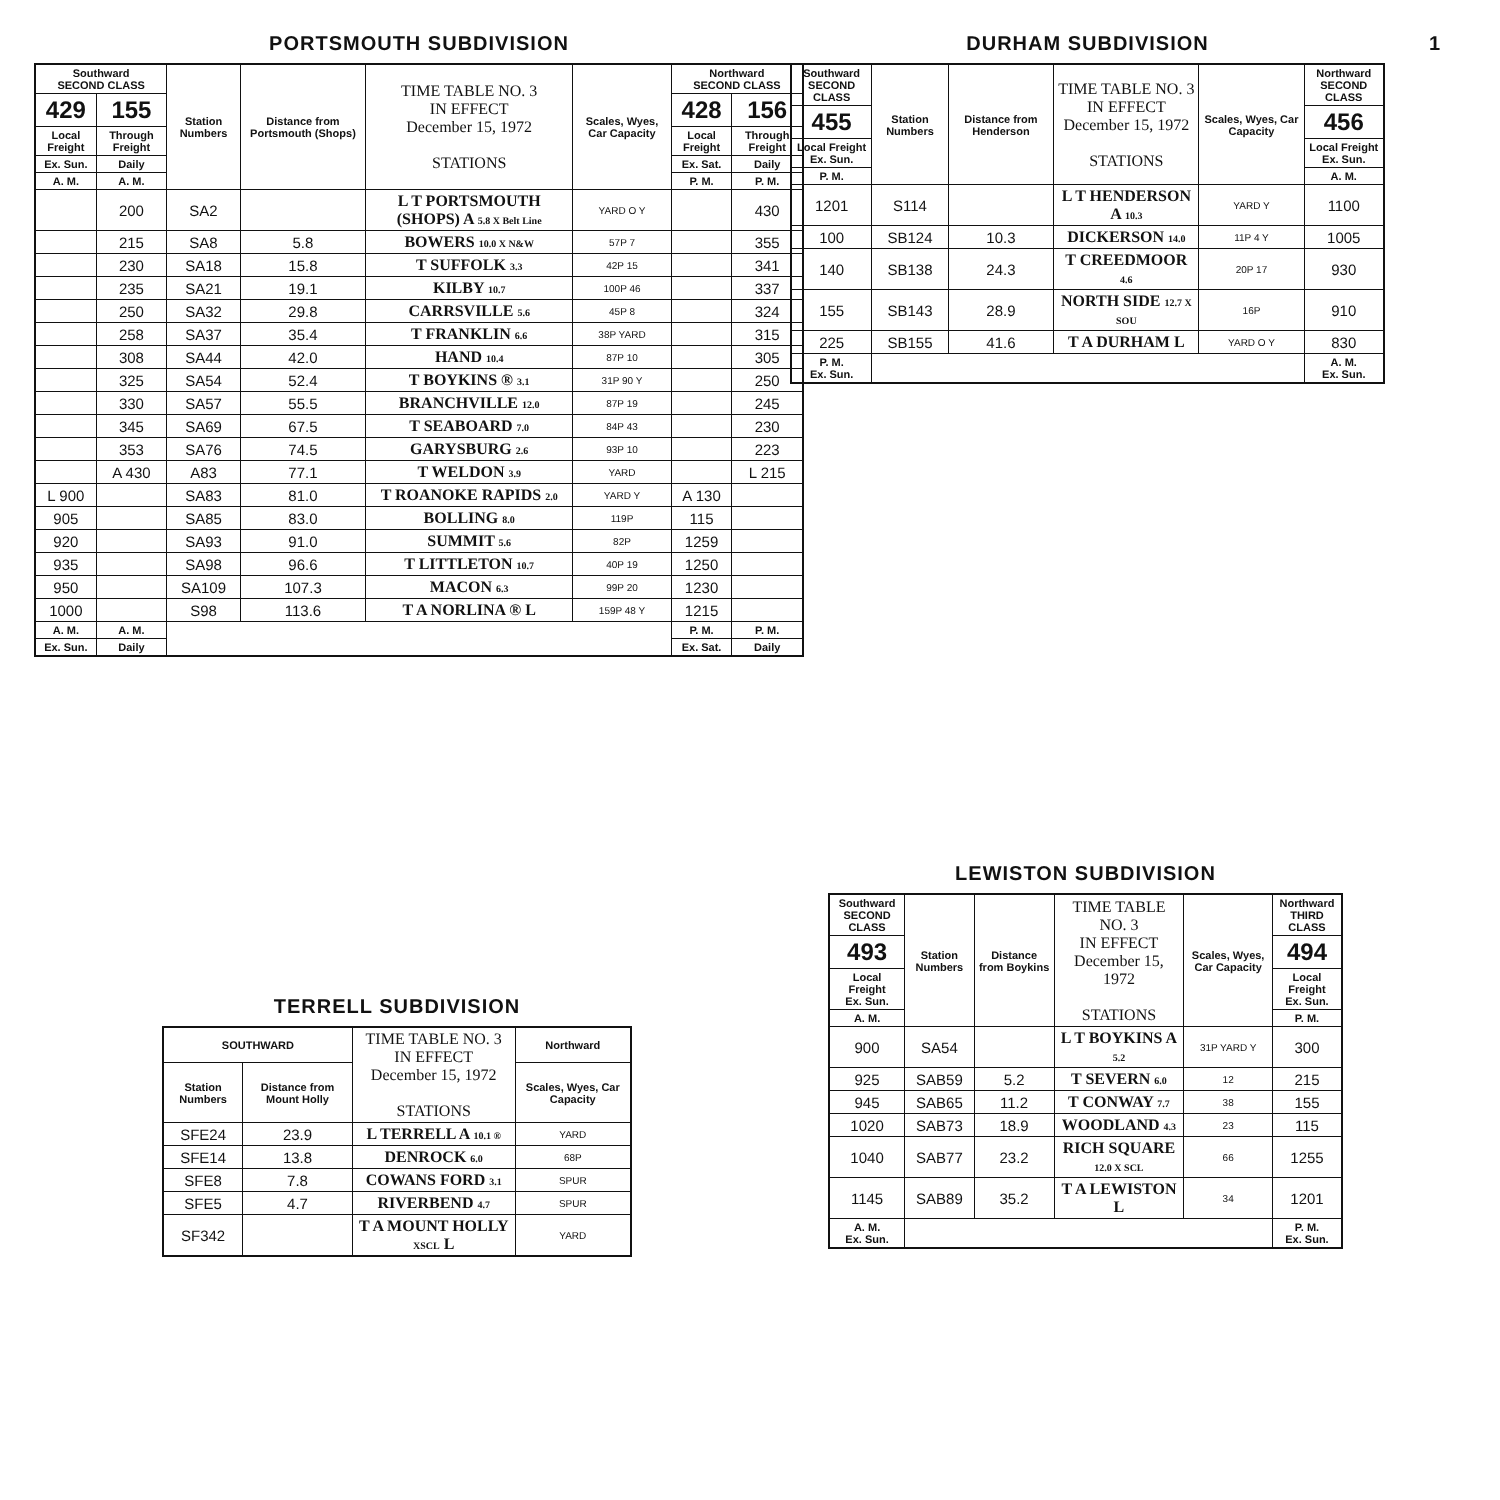1
PORTSMOUTH SUBDIVISION
| Southward SECOND CLASS | | Station Numbers | Distance from Portsmouth (Shops) | TIME TABLE NO. 3 IN EFFECT December 15, 1972 STATIONS | Scales, Wyes, Car Capacity | Northward SECOND CLASS | |
| --- | --- | --- | --- | --- | --- | --- | --- |
| 429 | 155 | | | | | 428 | 156 |
| Local Freight | Through Freight | | | | | Local Freight | Through Freight |
| Ex. Sun. | Daily | | | | | Ex. Sat. | Daily |
| A. M. | A. M. | | | | | P. M. | P. M. |
| | 200 | SA2 | | L T PORTSMOUTH (SHOPS) A 5.8 X Belt Line | YARD O Y | | 430 |
| | 215 | SA8 | 5.8 | BOWERS 10.0 X N&W | 57P 7 | | 355 |
| | 230 | SA18 | 15.8 | T SUFFOLK 3.3 | 42P 15 | | 341 |
| | 235 | SA21 | 19.1 | KILBY 10.7 | 100P 46 | | 337 |
| | 250 | SA32 | 29.8 | CARRSVILLE 5.6 | 45P 8 | | 324 |
| | 258 | SA37 | 35.4 | T FRANKLIN 6.6 | 38P YARD | | 315 |
| | 308 | SA44 | 42.0 | HAND 10.4 | 87P 10 | | 305 |
| | 325 | SA54 | 52.4 | T BOYKINS ® 3.1 | 31P 90 Y | | 250 |
| | 330 | SA57 | 55.5 | BRANCHVILLE 12.0 | 87P 19 | | 245 |
| | 345 | SA69 | 67.5 | T SEABOARD 7.0 | 84P 43 | | 230 |
| | 353 | SA76 | 74.5 | GARYSBURG 2.6 | 93P 10 | | 223 |
| | A 430 | A83 | 77.1 | T WELDON 3.9 | YARD | | L 215 |
| L 900 | | SA83 | 81.0 | T ROANOKE RAPIDS 2.0 | YARD Y | A 130 | |
| 905 | | SA85 | 83.0 | BOLLING 8.0 | 119P | 115 | |
| 920 | | SA93 | 91.0 | SUMMIT 5.6 | 82P | 1259 | |
| 935 | | SA98 | 96.6 | T LITTLETON 10.7 | 40P 19 | 1250 | |
| 950 | | SA109 | 107.3 | MACON 6.3 | 99P 20 | 1230 | |
| 1000 | | S98 | 113.6 | T A NORLINA ® L | 159P 48 Y | 1215 | |
| A. M. | A. M. | | | | | P. M. | P. M. |
| Ex. Sun. | Daily | | | | | Ex. Sat. | Daily |
DURHAM SUBDIVISION
| Southward SECOND CLASS | Station Numbers | Distance from Henderson | TIME TABLE NO. 3 IN EFFECT December 15, 1972 STATIONS | Scales, Wyes, Car Capacity | Northward SECOND CLASS |
| --- | --- | --- | --- | --- | --- |
| 455 | | | | | 456 |
| Local Freight Ex. Sun. | | | | | Local Freight Ex. Sun. |
| P. M. | | | | | A. M. |
| 1201 | S114 | | L T HENDERSON A 10.3 | YARD Y | 1100 |
| 100 | SB124 | 10.3 | DICKERSON 14.0 | 11P 4 Y | 1005 |
| 140 | SB138 | 24.3 | T CREEDMOOR 4.6 | 20P 17 | 930 |
| 155 | SB143 | 28.9 | NORTH SIDE 12.7 X SOU | 16P | 910 |
| 225 | SB155 | 41.6 | T A DURHAM L | YARD O Y | 830 |
| P. M. Ex. Sun. | | | | | A. M. Ex. Sun. |
TERRELL SUBDIVISION
| SOUTHWARD | | TIME TABLE NO. 3 IN EFFECT December 15, 1972 STATIONS | Northward |
| --- | --- | --- | --- |
| Station Numbers | Distance from Mount Holly | | Scales, Wyes, Car Capacity |
| SFE24 | 23.9 | L TERRELL A 10.1 ® | YARD |
| SFE14 | 13.8 | DENROCK 6.0 | 68P |
| SFE8 | 7.8 | COWANS FORD 3.1 | SPUR |
| SFE5 | 4.7 | RIVERBEND 4.7 | SPUR |
| SF342 | | T A MOUNT HOLLY XSCL L | YARD |
LEWISTON SUBDIVISION
| Southward SECOND CLASS | Station Numbers | Distance from Boykins | TIME TABLE NO. 3 IN EFFECT December 15, 1972 STATIONS | Scales, Wyes, Car Capacity | Northward THIRD CLASS |
| --- | --- | --- | --- | --- | --- |
| 493 | | | | | 494 |
| Local Freight Ex. Sun. | | | | | Local Freight Ex. Sun. |
| A. M. | | | | | P. M. |
| 900 | SA54 | | L T BOYKINS A 5.2 | 31P YARD Y | 300 |
| 925 | SAB59 | 5.2 | T SEVERN 6.0 | 12 | 215 |
| 945 | SAB65 | 11.2 | T CONWAY 7.7 | 38 | 155 |
| 1020 | SAB73 | 18.9 | WOODLAND 4.3 | 23 | 115 |
| 1040 | SAB77 | 23.2 | RICH SQUARE 12.0 X SCL | 66 | 1255 |
| 1145 | SAB89 | 35.2 | T A LEWISTON L | 34 | 1201 |
| A. M. Ex. Sun. | | | | | P. M. Ex. Sun. |